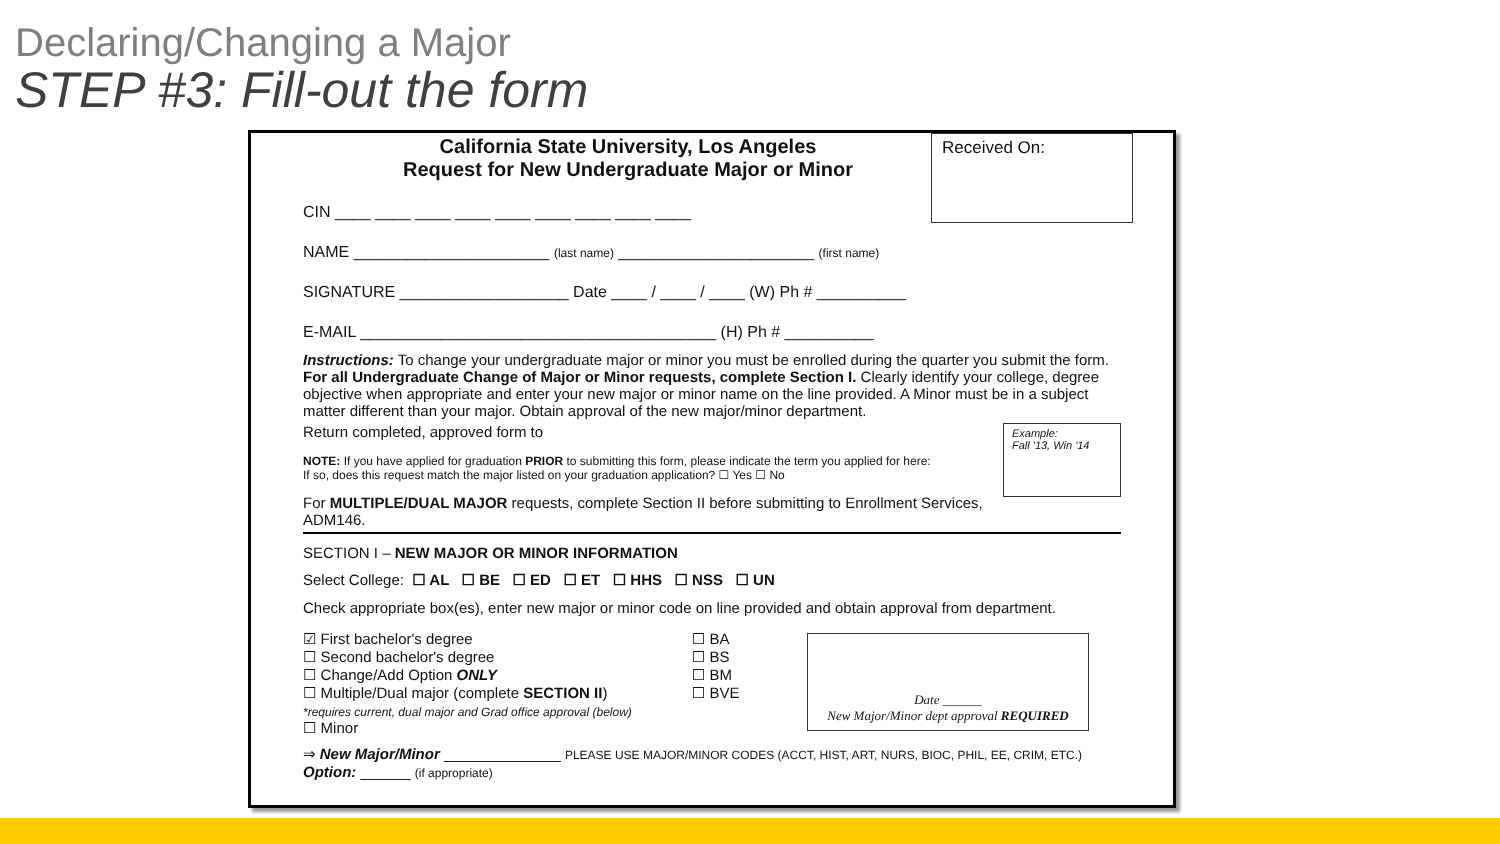Declaring/Changing a Major
STEP #3: Fill-out the form
Received On:
California State University, Los Angeles
Request for New Undergraduate Major or Minor
CIN ____ ____ ____ ____ ____ ____ ____ ____ ____
NAME ______________________ (last name) ______________________ (first name)
SIGNATURE ___________________ Date ____ / ____ / ____ (W) Ph # __________
E-MAIL ________________________________________ (H) Ph # __________
Instructions: To change your undergraduate major or minor you must be enrolled during the quarter you submit the form. For all Undergraduate Change of Major or Minor requests, complete Section I. Clearly identify your college, degree objective when appropriate and enter your new major or minor name on the line provided. A Minor must be in a subject matter different than your major. Obtain approval of the new major/minor department.
Example:
Fall '13, Win '14
Return completed, approved form to
NOTE: If you have applied for graduation PRIOR to submitting this form, please indicate the term you applied for here:
If so, does this request match the major listed on your graduation application? ☐ Yes ☐ No
For MULTIPLE/DUAL MAJOR requests, complete Section II before submitting to Enrollment Services, ADM146.
SECTION I – NEW MAJOR OR MINOR INFORMATION
Select College: ☐ AL ☐ BE ☐ ED ☐ ET ☐ HHS ☐ NSS ☐ UN
Check appropriate box(es), enter new major or minor code on line provided and obtain approval from department.
☑ First bachelor's degree
☐ Second bachelor's degree
☐ Change/Add Option ONLY
☐ Multiple/Dual major (complete SECTION II)
*requires current, dual major and Grad office approval (below)
☐ Minor
☐ BA
☐ BS
☐ BM
☐ BVE
⇒ New Major/Minor ______________ PLEASE USE MAJOR/MINOR CODES (ACCT, HIST, ART, NURS, BIOC, PHIL, EE, CRIM, ETC.) Option: ______ (if appropriate)
Date ______
New Major/Minor dept approval REQUIRED